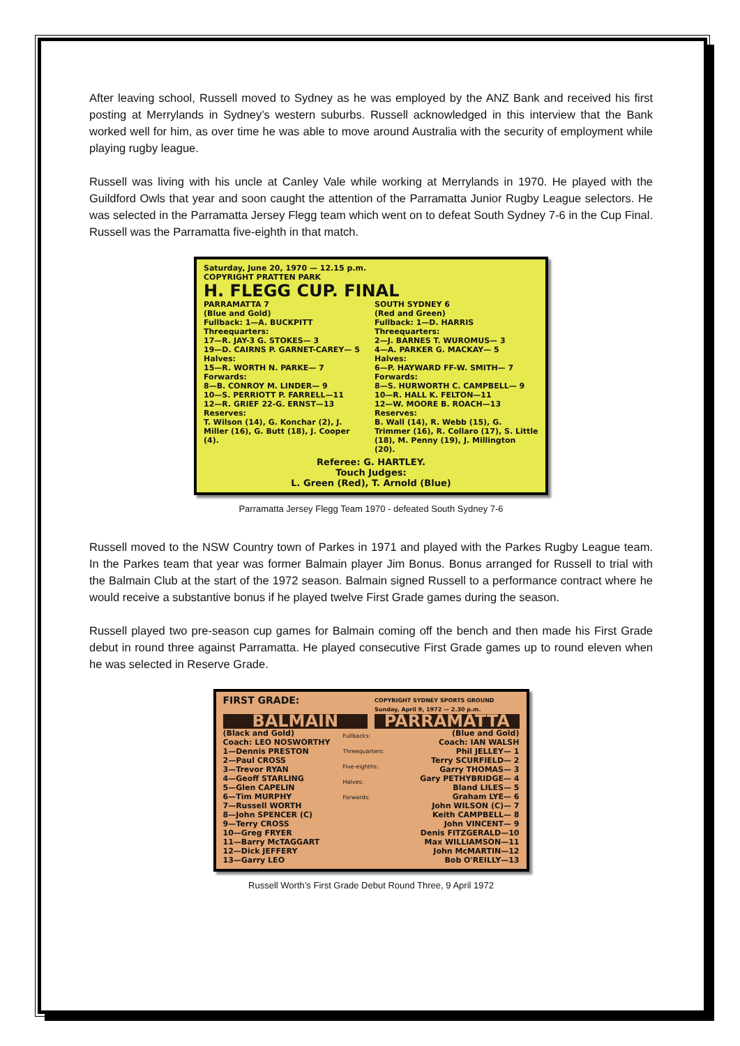After leaving school, Russell moved to Sydney as he was employed by the ANZ Bank and received his first posting at Merrylands in Sydney’s western suburbs. Russell acknowledged in this interview that the Bank worked well for him, as over time he was able to move around Australia with the security of employment while playing rugby league.
Russell was living with his uncle at Canley Vale while working at Merrylands in 1970. He played with the Guildford Owls that year and soon caught the attention of the Parramatta Junior Rugby League selectors. He was selected in the Parramatta Jersey Flegg team which went on to defeat South Sydney 7-6 in the Cup Final. Russell was the Parramatta five-eighth in that match.
Saturday, June 20, 1970 — 12.15 p.m.
COPYRIGHT PRATTEN PARK
H. FLEGG CUP. FINAL
PARRAMATTA 7
(Blue and Gold)
Fullback: 1—A. BUCKPITT
Threequarters:
17—R. JAY-3 G. STOKES— 3
19—D. CAIRNS P. GARNET-CAREY— 5
Halves:
15—R. WORTH N. PARKE— 7
Forwards:
8—B. CONROY M. LINDER— 9
10—S. PERRIOTT P. FARRELL—11
12—R. GRIEF 22-G. ERNST—13
Reserves:
T. Wilson (14), G. Konchar (2), J. Miller (16), G. Butt (18), J. Cooper (4).
SOUTH SYDNEY 6
(Red and Green)
Fullback: 1—D. HARRIS
Threequarters:
2—J. BARNES T. WUROMUS— 3
4—A. PARKER G. MACKAY— 5
Halves:
6—P. HAYWARD FF-W. SMITH— 7
Forwards:
8—S. HURWORTH C. CAMPBELL— 9
10—R. HALL K. FELTON—11
12—W. MOORE B. ROACH—13
Reserves:
B. Wall (14), R. Webb (15), G. Trimmer (16), R. Collaro (17), S. Little (18), M. Penny (19), J. Millington (20).
Referee: G. HARTLEY.
Touch Judges:
L. Green (Red), T. Arnold (Blue)
Parramatta Jersey Flegg Team 1970 - defeated South Sydney 7-6
Russell moved to the NSW Country town of Parkes in 1971 and played with the Parkes Rugby League team. In the Parkes team that year was former Balmain player Jim Bonus. Bonus arranged for Russell to trial with the Balmain Club at the start of the 1972 season. Balmain signed Russell to a performance contract where he would receive a substantive bonus if he played twelve First Grade games during the season.
Russell played two pre-season cup games for Balmain coming off the bench and then made his First Grade debut in round three against Parramatta. He played consecutive First Grade games up to round eleven when he was selected in Reserve Grade.
FIRST GRADE:
COPYRIGHT SYDNEY SPORTS GROUND
Sunday, April 9, 1972 — 2.30 p.m.
BALMAIN PARRAMATTA
(Black and Gold)
Coach: LEO NOSWORTHY
1—Dennis PRESTON
2—Paul CROSS
3—Trevor RYAN
4—Geoff STARLING
5—Glen CAPELIN
6—Tim MURPHY
7—Russell WORTH
8—John SPENCER (C)
9—Terry CROSS
10—Greg FRYER
11—Barry McTAGGART
12—Dick JEFFERY
13—Garry LEO
Fullbacks:
Threequarters:
Five-eighths:
Halves:
Forwards:
(Blue and Gold)
Coach: IAN WALSH
Phil JELLEY— 1
Terry SCURFIELD— 2
Garry THOMAS— 3
Gary PETHYBRIDGE— 4
Bland LILES— 5
Graham LYE— 6
John WILSON (C)— 7
Keith CAMPBELL— 8
John VINCENT— 9
Denis FITZGERALD—10
Max WILLIAMSON—11
John McMARTIN—12
Bob O'REILLY—13
Russell Worth’s First Grade Debut Round Three, 9 April 1972